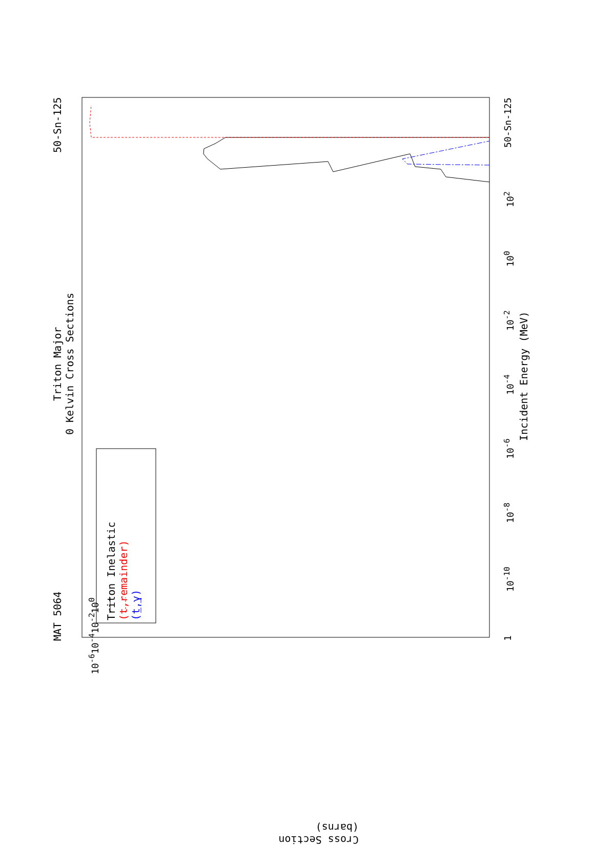MAT 5064 50-Sn-125
Triton Major
0 Kelvin Cross Sections
Triton Inelastic
(t,remainder)
(t,γ)
Incident Energy (MeV)
1 10<sup>-10</sup> 10<sup>-8</sup> 10<sup>-6</sup> 10<sup>-4</sup> 10<sup>-2</sup> 10<sup>0</sup> 10<sup>2</sup> 50-Sn-125
10<sup>-6</sup> 10<sup>-4</sup> 10<sup>-2</sup> 10<sup>0</sup>
Cross Section (barns)